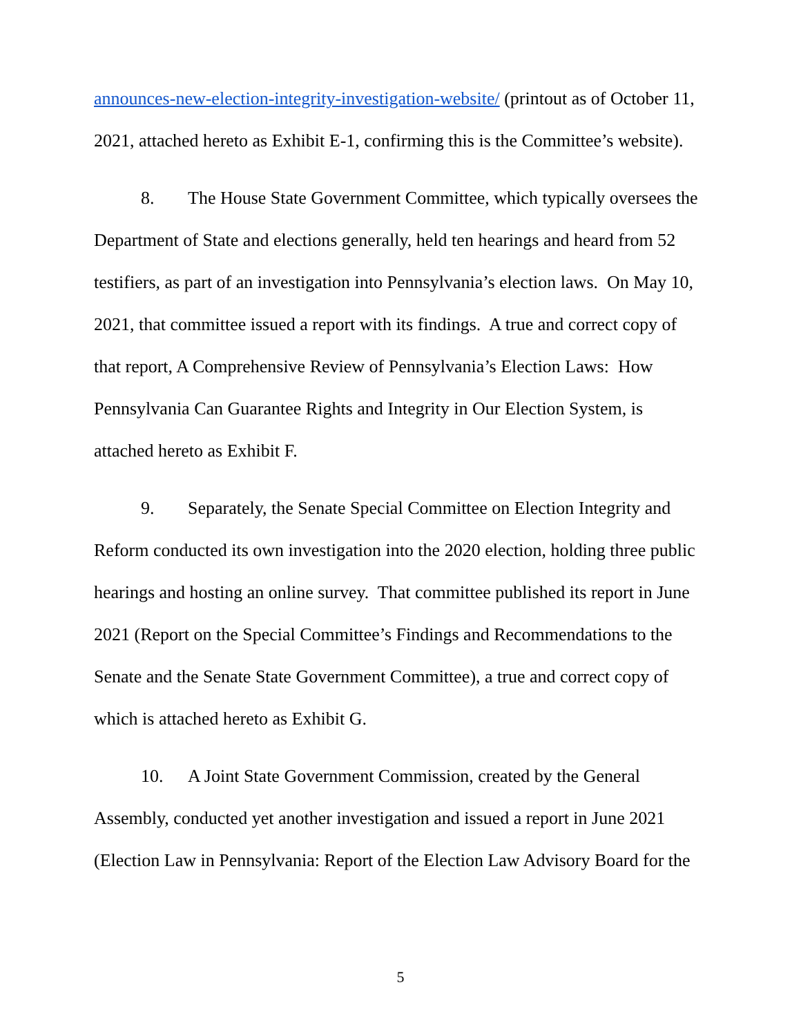announces-new-election-integrity-investigation-website/ (printout as of October 11, 2021, attached hereto as Exhibit E-1, confirming this is the Committee’s website).
8. The House State Government Committee, which typically oversees the Department of State and elections generally, held ten hearings and heard from 52 testifiers, as part of an investigation into Pennsylvania’s election laws. On May 10, 2021, that committee issued a report with its findings. A true and correct copy of that report, A Comprehensive Review of Pennsylvania’s Election Laws: How Pennsylvania Can Guarantee Rights and Integrity in Our Election System, is attached hereto as Exhibit F.
9. Separately, the Senate Special Committee on Election Integrity and Reform conducted its own investigation into the 2020 election, holding three public hearings and hosting an online survey. That committee published its report in June 2021 (Report on the Special Committee’s Findings and Recommendations to the Senate and the Senate State Government Committee), a true and correct copy of which is attached hereto as Exhibit G.
10. A Joint State Government Commission, created by the General Assembly, conducted yet another investigation and issued a report in June 2021 (Election Law in Pennsylvania: Report of the Election Law Advisory Board for the
5